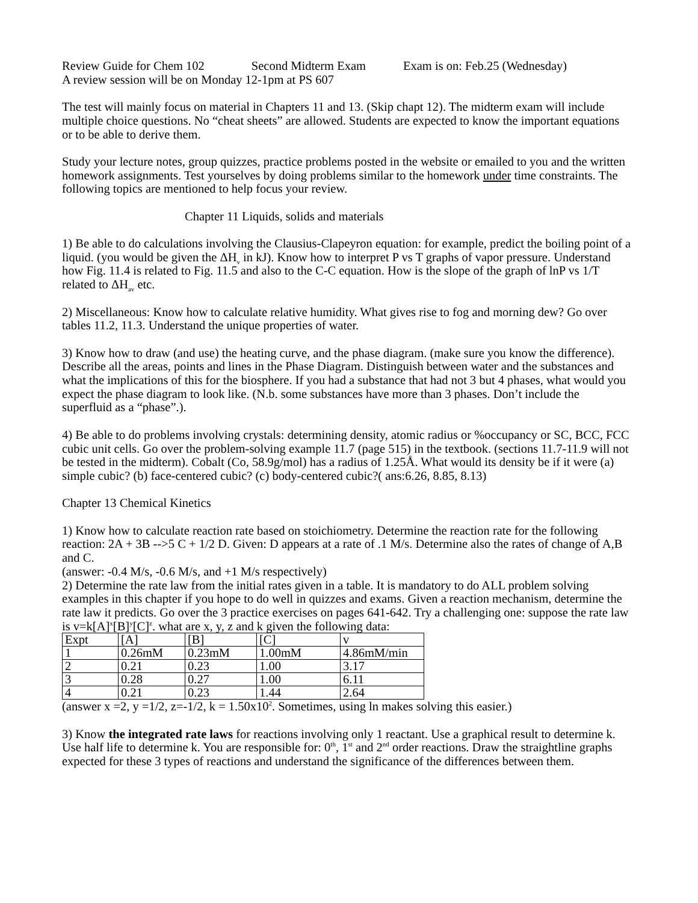Review Guide for Chem 102 Second Midterm Exam Exam is on: Feb.25 (Wednesday)
A review session will be on Monday 12-1pm at PS 607
The test will mainly focus on material in Chapters 11 and 13. (Skip chapt 12). The midterm exam will include multiple choice questions. No “cheat sheets” are allowed. Students are expected to know the important equations or to be able to derive them.
Study your lecture notes, group quizzes, practice problems posted in the website or emailed to you and the written homework assignments. Test yourselves by doing problems similar to the homework under time constraints. The following topics are mentioned to help focus your review.
Chapter 11 Liquids, solids and materials
1) Be able to do calculations involving the Clausius-Clapeyron equation: for example, predict the boiling point of a liquid. (you would be given the ΔH<sub>v</sub> in kJ). Know how to interpret P vs T graphs of vapor pressure. Understand how Fig. 11.4 is related to Fig. 11.5 and also to the C-C equation. How is the slope of the graph of lnP vs 1/T related to ΔH<sub>av</sub> etc.
2) Miscellaneous: Know how to calculate relative humidity. What gives rise to fog and morning dew? Go over tables 11.2, 11.3. Understand the unique properties of water.
3) Know how to draw (and use) the heating curve, and the phase diagram. (make sure you know the difference). Describe all the areas, points and lines in the Phase Diagram. Distinguish between water and the substances and what the implications of this for the biosphere. If you had a substance that had not 3 but 4 phases, what would you expect the phase diagram to look like. (N.b. some substances have more than 3 phases. Don’t include the superfluid as a “phase”.).
4) Be able to do problems involving crystals: determining density, atomic radius or %occupancy or SC, BCC, FCC cubic unit cells. Go over the problem-solving example 11.7 (page 515) in the textbook. (sections 11.7-11.9 will not be tested in the midterm). Cobalt (Co, 58.9g/mol) has a radius of 1.25Å. What would its density be if it were (a) simple cubic? (b) face-centered cubic? (c) body-centered cubic?( ans:6.26, 8.85, 8.13)
Chapter 13 Chemical Kinetics
1) Know how to calculate reaction rate based on stoichiometry. Determine the reaction rate for the following reaction: 2A + 3B -->5 C + 1/2 D. Given: D appears at a rate of .1 M/s. Determine also the rates of change of A,B and C.
(answer: -0.4 M/s, -0.6 M/s, and +1 M/s respectively)
2) Determine the rate law from the initial rates given in a table. It is mandatory to do ALL problem solving examples in this chapter if you hope to do well in quizzes and exams. Given a reaction mechanism, determine the rate law it predicts. Go over the 3 practice exercises on pages 641-642. Try a challenging one: suppose the rate law is v=k[A]<sup>x</sup>[B]<sup>y</sup>[C]<sup>z</sup>. what are x, y, z and k given the following data:
| Expt | [A] | [B] | [C] | v |
| 1 | 0.26mM | 0.23mM | 1.00mM | 4.86mM/min |
| 2 | 0.21 | 0.23 | 1.00 | 3.17 |
| 3 | 0.28 | 0.27 | 1.00 | 6.11 |
| 4 | 0.21 | 0.23 | 1.44 | 2.64 |
(answer x =2, y =1/2, z=-1/2, k = 1.50x10<sup>2</sup>. Sometimes, using ln makes solving this easier.)
3) Know the integrated rate laws for reactions involving only 1 reactant. Use a graphical result to determine k. Use half life to determine k. You are responsible for: 0<sup>th</sup>, 1<sup>st</sup> and 2<sup>nd</sup> order reactions. Draw the straightline graphs expected for these 3 types of reactions and understand the significance of the differences between them.